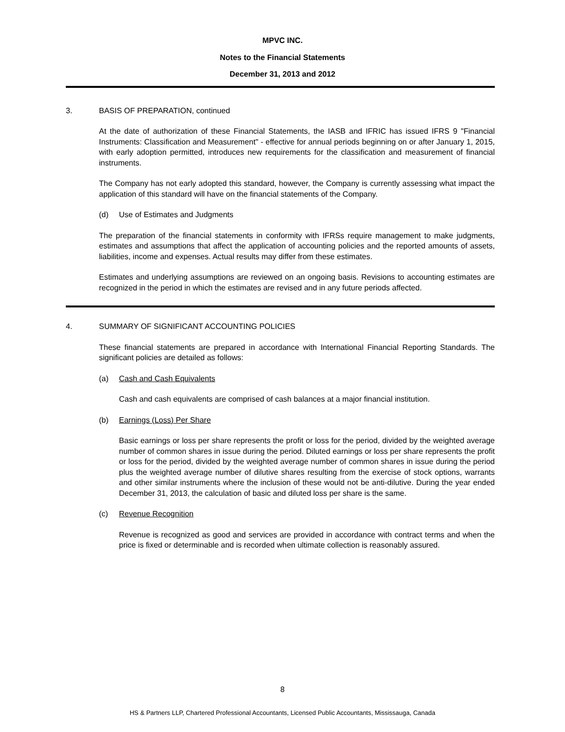MPVC INC.
Notes to the Financial Statements
December 31, 2013 and 2012
3. BASIS OF PREPARATION, continued
At the date of authorization of these Financial Statements, the IASB and IFRIC has issued IFRS 9 "Financial Instruments: Classification and Measurement" - effective for annual periods beginning on or after January 1, 2015, with early adoption permitted, introduces new requirements for the classification and measurement of financial instruments.
The Company has not early adopted this standard, however, the Company is currently assessing what impact the application of this standard will have on the financial statements of the Company.
(d) Use of Estimates and Judgments
The preparation of the financial statements in conformity with IFRSs require management to make judgments, estimates and assumptions that affect the application of accounting policies and the reported amounts of assets, liabilities, income and expenses. Actual results may differ from these estimates.
Estimates and underlying assumptions are reviewed on an ongoing basis. Revisions to accounting estimates are recognized in the period in which the estimates are revised and in any future periods affected.
4. SUMMARY OF SIGNIFICANT ACCOUNTING POLICIES
These financial statements are prepared in accordance with International Financial Reporting Standards. The significant policies are detailed as follows:
(a) Cash and Cash Equivalents
Cash and cash equivalents are comprised of cash balances at a major financial institution.
(b) Earnings (Loss) Per Share
Basic earnings or loss per share represents the profit or loss for the period, divided by the weighted average number of common shares in issue during the period. Diluted earnings or loss per share represents the profit or loss for the period, divided by the weighted average number of common shares in issue during the period plus the weighted average number of dilutive shares resulting from the exercise of stock options, warrants and other similar instruments where the inclusion of these would not be anti-dilutive. During the year ended December 31, 2013, the calculation of basic and diluted loss per share is the same.
(c) Revenue Recognition
Revenue is recognized as good and services are provided in accordance with contract terms and when the price is fixed or determinable and is recorded when ultimate collection is reasonably assured.
8
HS & Partners LLP, Chartered Professional Accountants, Licensed Public Accountants, Mississauga, Canada